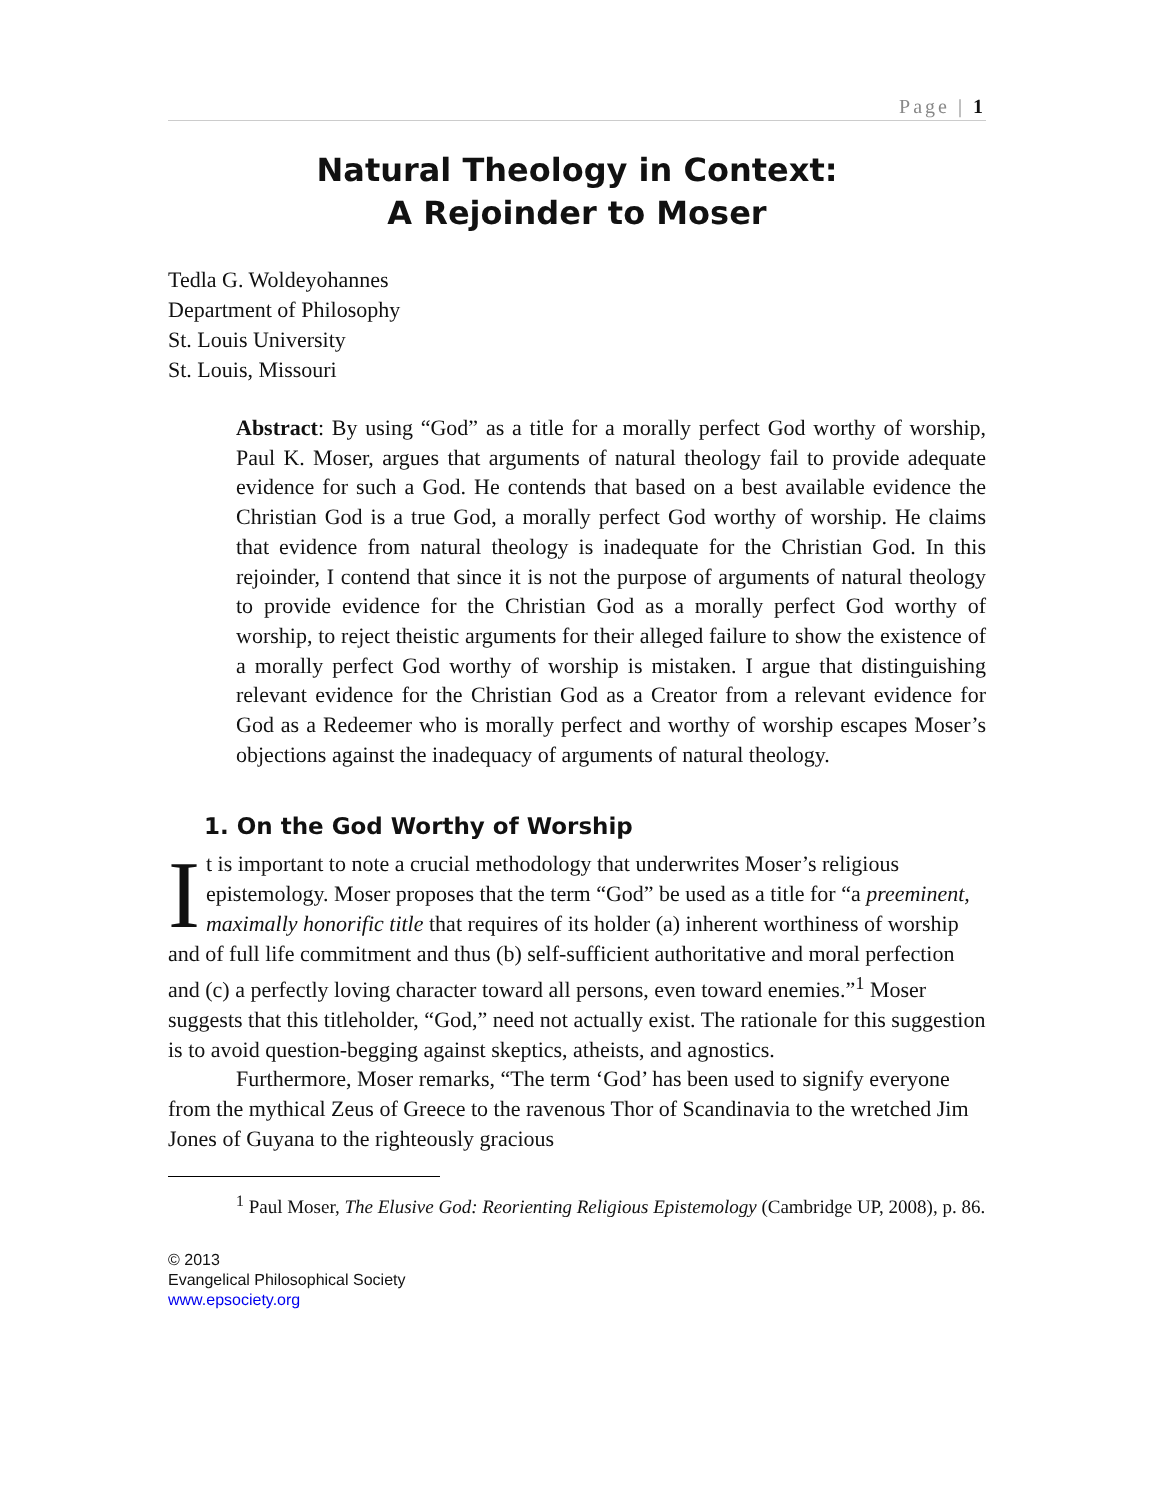Page | 1
Natural Theology in Context:
A Rejoinder to Moser
Tedla G. Woldeyohannes
Department of Philosophy
St. Louis University
St. Louis, Missouri
Abstract: By using “God” as a title for a morally perfect God worthy of worship, Paul K. Moser, argues that arguments of natural theology fail to provide adequate evidence for such a God. He contends that based on a best available evidence the Christian God is a true God, a morally perfect God worthy of worship. He claims that evidence from natural theology is inadequate for the Christian God. In this rejoinder, I contend that since it is not the purpose of arguments of natural theology to provide evidence for the Christian God as a morally perfect God worthy of worship, to reject theistic arguments for their alleged failure to show the existence of a morally perfect God worthy of worship is mistaken. I argue that distinguishing relevant evidence for the Christian God as a Creator from a relevant evidence for God as a Redeemer who is morally perfect and worthy of worship escapes Moser’s objections against the inadequacy of arguments of natural theology.
1. On the God Worthy of Worship
It is important to note a crucial methodology that underwrites Moser’s religious epistemology. Moser proposes that the term “God” be used as a title for “a preeminent, maximally honorific title that requires of its holder (a) inherent worthiness of worship and of full life commitment and thus (b) self-sufficient authoritative and moral perfection and (c) a perfectly loving character toward all persons, even toward enemies.”<sup>1</sup> Moser suggests that this titleholder, “God,” need not actually exist. The rationale for this suggestion is to avoid question-begging against skeptics, atheists, and agnostics.
Furthermore, Moser remarks, “The term ‘God’ has been used to signify everyone from the mythical Zeus of Greece to the ravenous Thor of Scandinavia to the wretched Jim Jones of Guyana to the righteously gracious
<sup>1</sup> Paul Moser, The Elusive God: Reorienting Religious Epistemology (Cambridge UP, 2008), p. 86.
© 2013
Evangelical Philosophical Society
www.epsociety.org